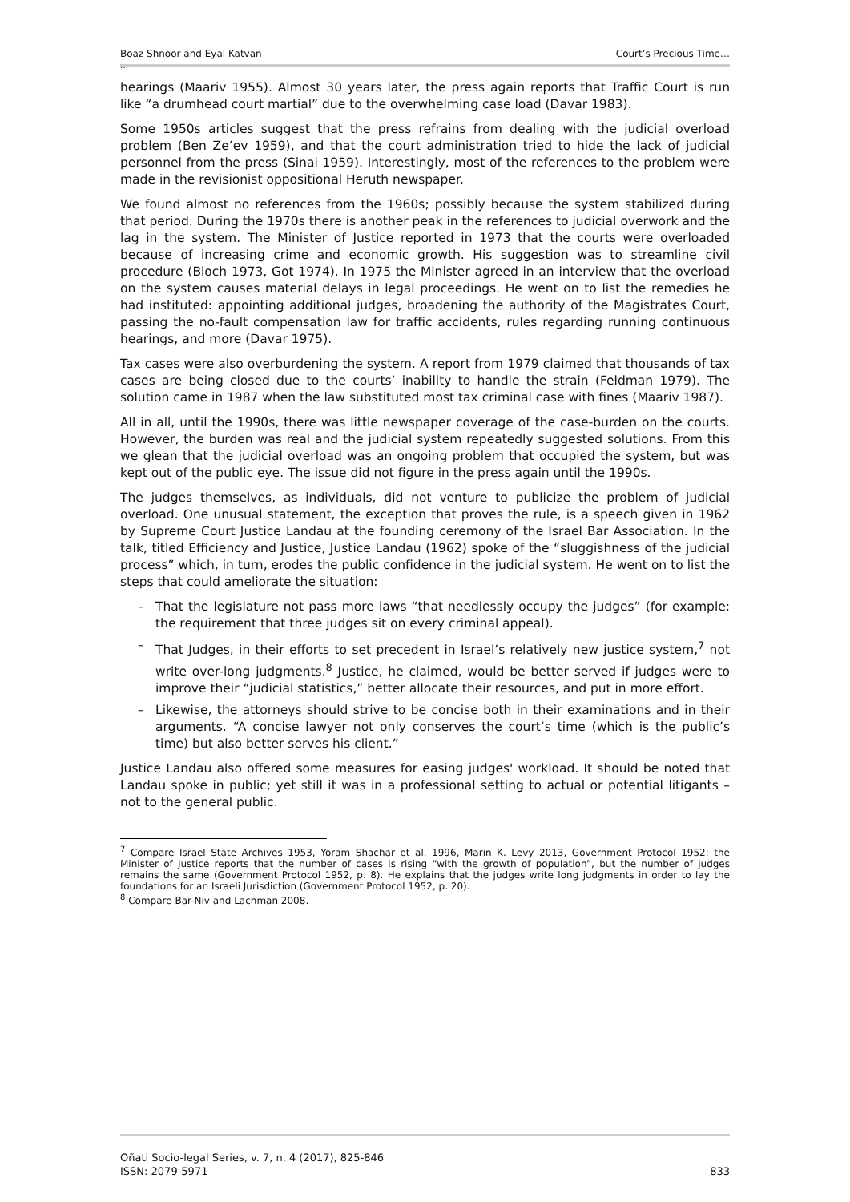Boaz Shnoor and Eyal Katvan Court’s Precious Time…
…
hearings (Maariv 1955). Almost 30 years later, the press again reports that Traffic Court is run like “a drumhead court martial” due to the overwhelming case load (Davar 1983).
Some 1950s articles suggest that the press refrains from dealing with the judicial overload problem (Ben Ze’ev 1959), and that the court administration tried to hide the lack of judicial personnel from the press (Sinai 1959). Interestingly, most of the references to the problem were made in the revisionist oppositional Heruth newspaper.
We found almost no references from the 1960s; possibly because the system stabilized during that period. During the 1970s there is another peak in the references to judicial overwork and the lag in the system. The Minister of Justice reported in 1973 that the courts were overloaded because of increasing crime and economic growth. His suggestion was to streamline civil procedure (Bloch 1973, Got 1974). In 1975 the Minister agreed in an interview that the overload on the system causes material delays in legal proceedings. He went on to list the remedies he had instituted: appointing additional judges, broadening the authority of the Magistrates Court, passing the no-fault compensation law for traffic accidents, rules regarding running continuous hearings, and more (Davar 1975).
Tax cases were also overburdening the system. A report from 1979 claimed that thousands of tax cases are being closed due to the courts’ inability to handle the strain (Feldman 1979). The solution came in 1987 when the law substituted most tax criminal case with fines (Maariv 1987).
All in all, until the 1990s, there was little newspaper coverage of the case-burden on the courts. However, the burden was real and the judicial system repeatedly suggested solutions. From this we glean that the judicial overload was an ongoing problem that occupied the system, but was kept out of the public eye. The issue did not figure in the press again until the 1990s.
The judges themselves, as individuals, did not venture to publicize the problem of judicial overload. One unusual statement, the exception that proves the rule, is a speech given in 1962 by Supreme Court Justice Landau at the founding ceremony of the Israel Bar Association. In the talk, titled Efficiency and Justice, Justice Landau (1962) spoke of the “sluggishness of the judicial process” which, in turn, erodes the public confidence in the judicial system. He went on to list the steps that could ameliorate the situation:
– That the legislature not pass more laws “that needlessly occupy the judges” (for example: the requirement that three judges sit on every criminal appeal).
– That Judges, in their efforts to set precedent in Israel’s relatively new justice system,<sup>7</sup> not write over-long judgments.<sup>8</sup> Justice, he claimed, would be better served if judges were to improve their “judicial statistics,” better allocate their resources, and put in more effort.
– Likewise, the attorneys should strive to be concise both in their examinations and in their arguments. “A concise lawyer not only conserves the court’s time (which is the public’s time) but also better serves his client.”
Justice Landau also offered some measures for easing judges' workload. It should be noted that Landau spoke in public; yet still it was in a professional setting to actual or potential litigants – not to the general public.
<sup>7</sup> Compare Israel State Archives 1953, Yoram Shachar et al. 1996, Marin K. Levy 2013, Government Protocol 1952: the Minister of Justice reports that the number of cases is rising “with the growth of population”, but the number of judges remains the same (Government Protocol 1952, p. 8). He explains that the judges write long judgments in order to lay the foundations for an Israeli Jurisdiction (Government Protocol 1952, p. 20).
<sup>8</sup> Compare Bar-Niv and Lachman 2008.
Oñati Socio-legal Series, v. 7, n. 4 (2017), 825-846
ISSN: 2079-5971 833